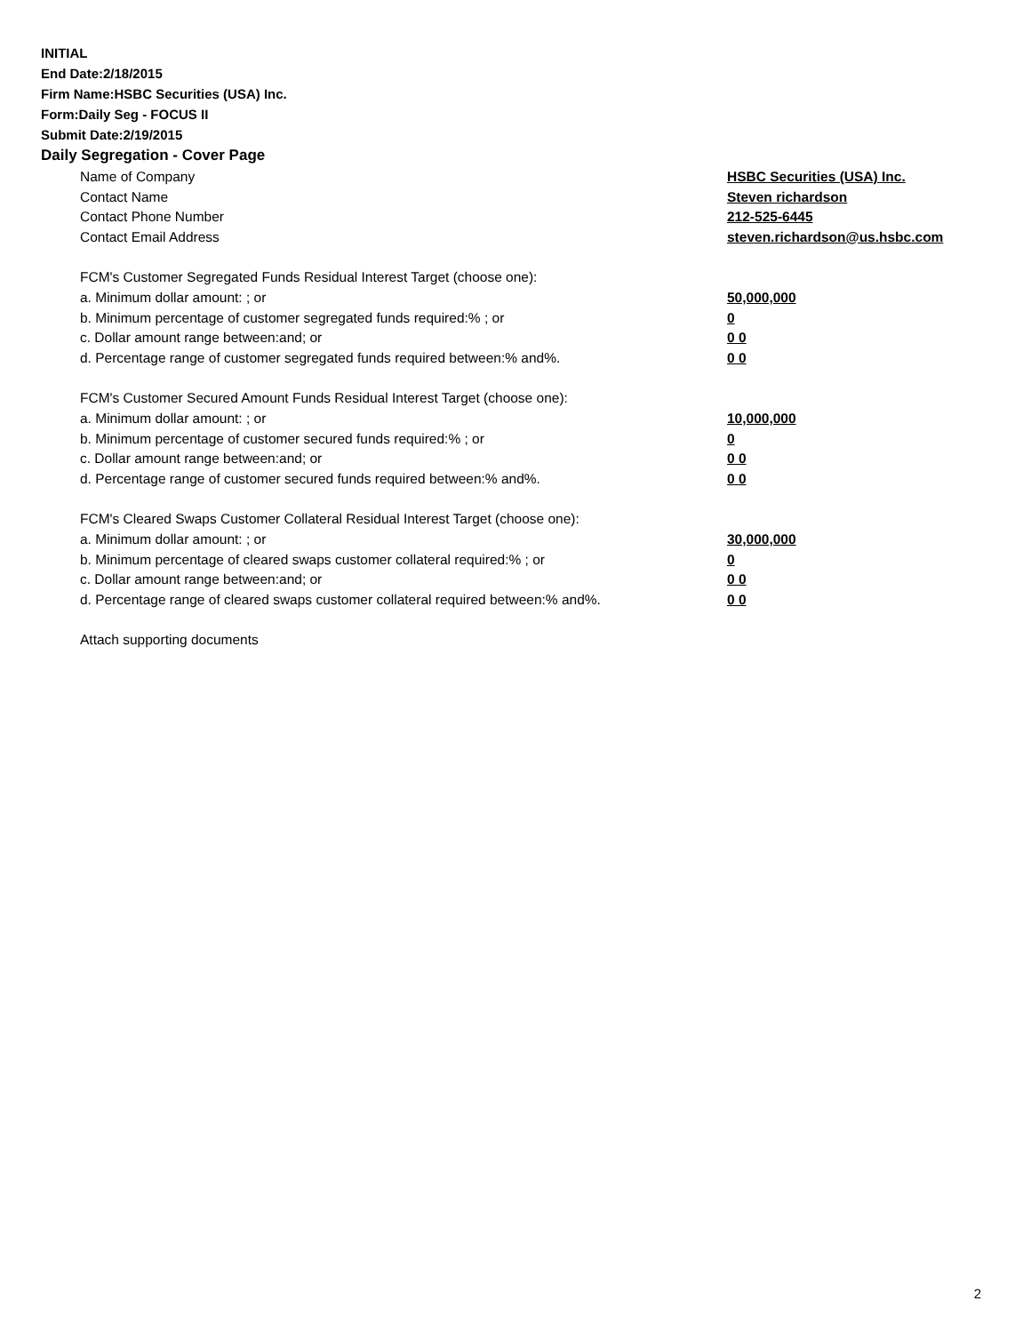INITIAL
End Date:2/18/2015
Firm Name:HSBC Securities (USA) Inc.
Form:Daily Seg - FOCUS II
Submit Date:2/19/2015
Daily Segregation - Cover Page
| Name of Company | HSBC Securities (USA) Inc. |
| Contact Name | Steven richardson |
| Contact Phone Number | 212-525-6445 |
| Contact Email Address | steven.richardson@us.hsbc.com |
| FCM's Customer Segregated Funds Residual Interest Target (choose one): | |
| a. Minimum dollar amount: ; or | 50,000,000 |
| b. Minimum percentage of customer segregated funds required:% ; or | 0 |
| c. Dollar amount range between:and; or | 0 0 |
| d. Percentage range of customer segregated funds required between:% and%. | 0 0 |
| FCM's Customer Secured Amount Funds Residual Interest Target (choose one): | |
| a. Minimum dollar amount: ; or | 10,000,000 |
| b. Minimum percentage of customer secured funds required:% ; or | 0 |
| c. Dollar amount range between:and; or | 0 0 |
| d. Percentage range of customer secured funds required between:% and%. | 0 0 |
| FCM's Cleared Swaps Customer Collateral Residual Interest Target (choose one): | |
| a. Minimum dollar amount: ; or | 30,000,000 |
| b. Minimum percentage of cleared swaps customer collateral required:% ; or | 0 |
| c. Dollar amount range between:and; or | 0 0 |
| d. Percentage range of cleared swaps customer collateral required between:% and%. | 0 0 |
| Attach supporting documents | |
2